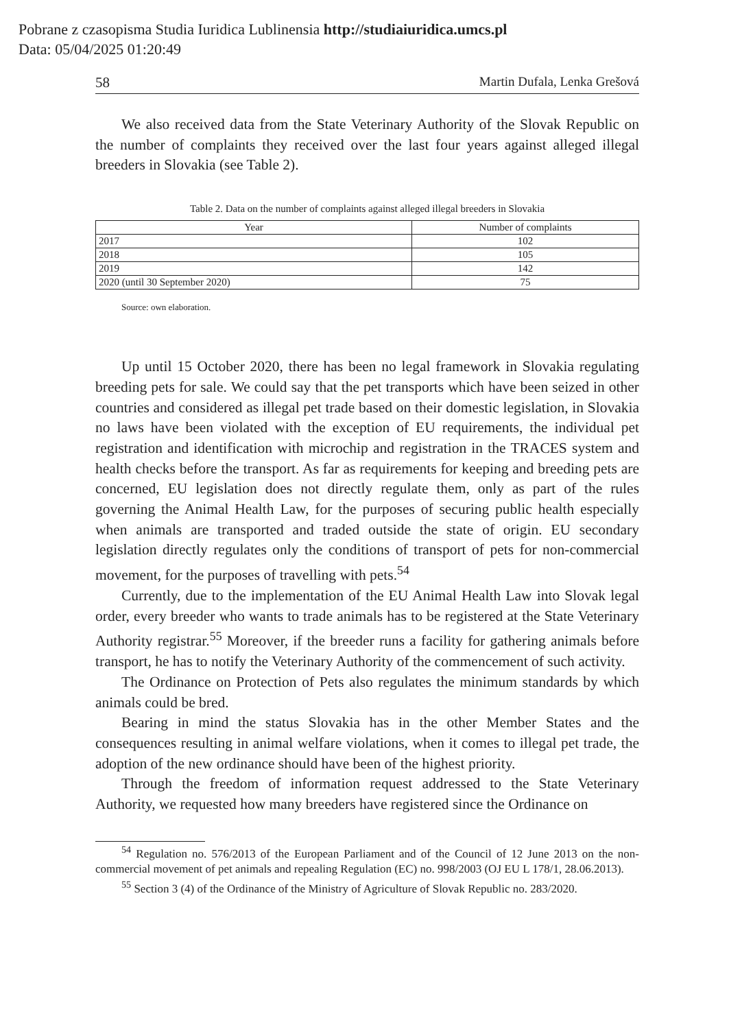Pobrane z czasopisma Studia Iuridica Lublinensia http://studiaiuridica.umcs.pl
Data: 05/04/2025 01:20:49
58 Martin Dufala, Lenka Grešová
We also received data from the State Veterinary Authority of the Slovak Republic on the number of complaints they received over the last four years against alleged illegal breeders in Slovakia (see Table 2).
Table 2. Data on the number of complaints against alleged illegal breeders in Slovakia
| Year | Number of complaints |
| --- | --- |
| 2017 | 102 |
| 2018 | 105 |
| 2019 | 142 |
| 2020 (until 30 September 2020) | 75 |
Source: own elaboration.
Up until 15 October 2020, there has been no legal framework in Slovakia regulating breeding pets for sale. We could say that the pet transports which have been seized in other countries and considered as illegal pet trade based on their domestic legislation, in Slovakia no laws have been violated with the exception of EU requirements, the individual pet registration and identification with microchip and registration in the TRACES system and health checks before the transport. As far as requirements for keeping and breeding pets are concerned, EU legislation does not directly regulate them, only as part of the rules governing the Animal Health Law, for the purposes of securing public health especially when animals are transported and traded outside the state of origin. EU secondary legislation directly regulates only the conditions of transport of pets for non-commercial movement, for the purposes of travelling with pets.<sup>54</sup>
Currently, due to the implementation of the EU Animal Health Law into Slovak legal order, every breeder who wants to trade animals has to be registered at the State Veterinary Authority registrar.<sup>55</sup> Moreover, if the breeder runs a facility for gathering animals before transport, he has to notify the Veterinary Authority of the commencement of such activity.
The Ordinance on Protection of Pets also regulates the minimum standards by which animals could be bred.
Bearing in mind the status Slovakia has in the other Member States and the consequences resulting in animal welfare violations, when it comes to illegal pet trade, the adoption of the new ordinance should have been of the highest priority.
Through the freedom of information request addressed to the State Veterinary Authority, we requested how many breeders have registered since the Ordinance on
<sup>54</sup> Regulation no. 576/2013 of the European Parliament and of the Council of 12 June 2013 on the non-commercial movement of pet animals and repealing Regulation (EC) no. 998/2003 (OJ EU L 178/1, 28.06.2013).
<sup>55</sup> Section 3 (4) of the Ordinance of the Ministry of Agriculture of Slovak Republic no. 283/2020.